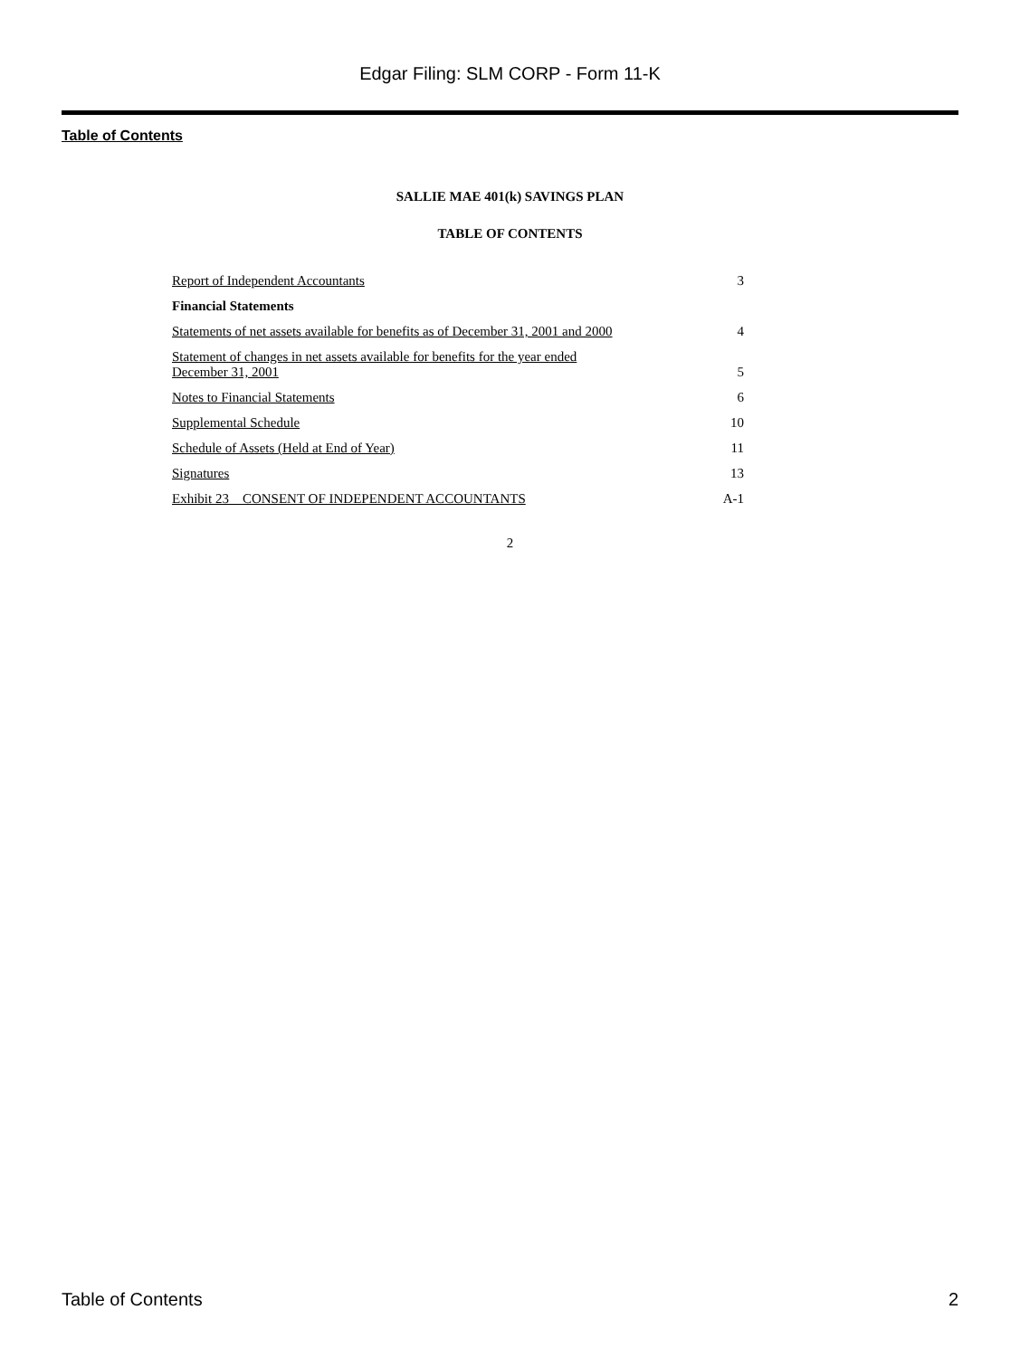Edgar Filing: SLM CORP - Form 11-K
Table of Contents
SALLIE MAE 401(k) SAVINGS PLAN
TABLE OF CONTENTS
| Report of Independent Accountants | 3 |
| Financial Statements | |
| Statements of net assets available for benefits as of December 31, 2001 and 2000 | 4 |
| Statement of changes in net assets available for benefits for the year ended December 31, 2001 | 5 |
| Notes to Financial Statements | 6 |
| Supplemental Schedule | 10 |
| Schedule of Assets (Held at End of Year) | 11 |
| Signatures | 13 |
| Exhibit 23 CONSENT OF INDEPENDENT ACCOUNTANTS | A-1 |
2
Table of Contents 2